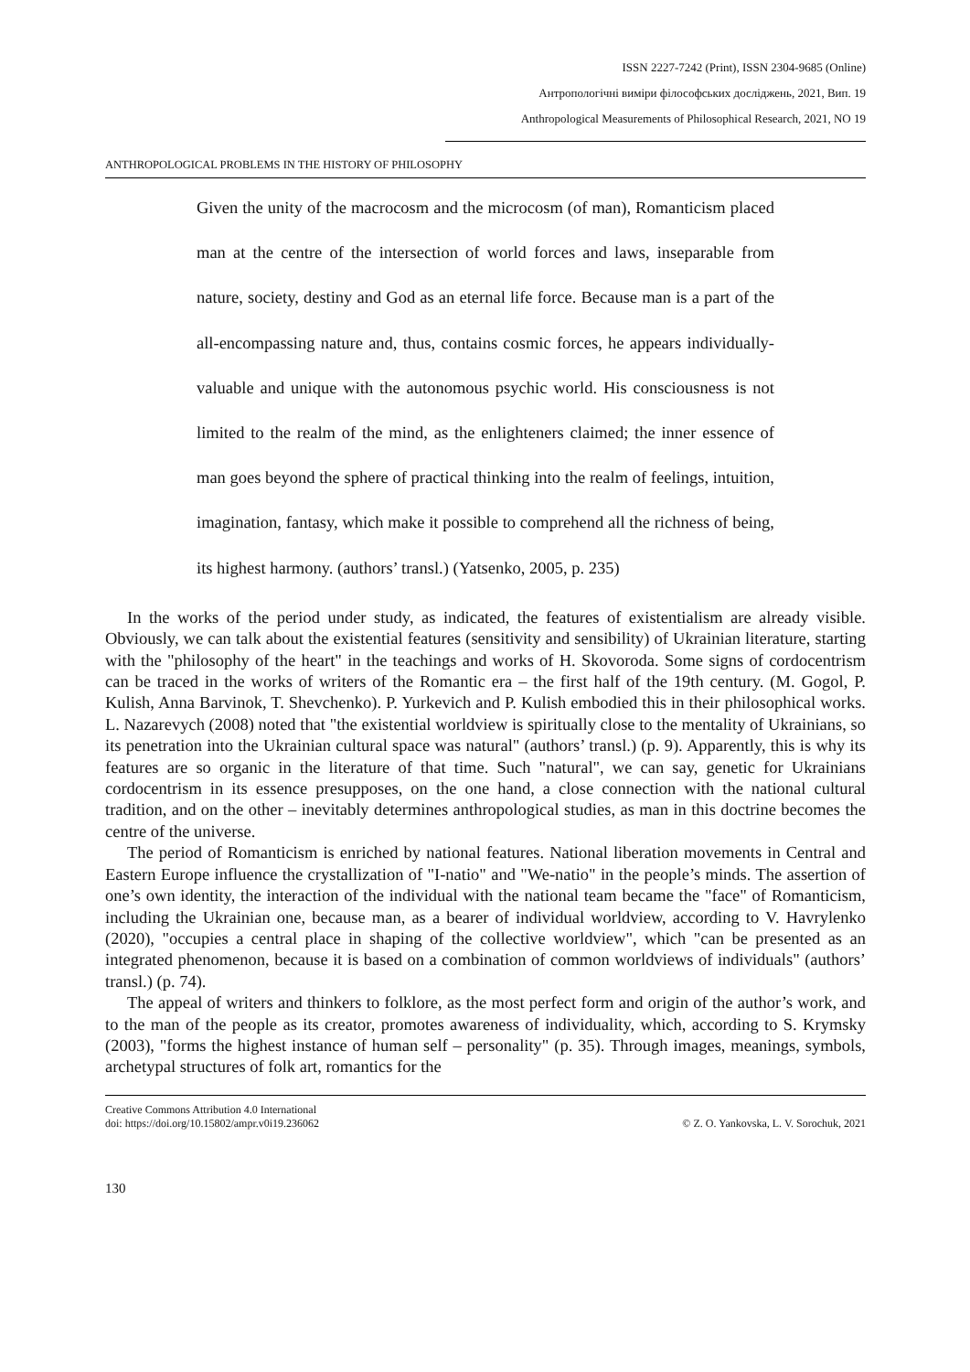ISSN 2227-7242 (Print), ISSN 2304-9685 (Online)
Антропологічні виміри філософських досліджень, 2021, Вип. 19
Anthropological Measurements of Philosophical Research, 2021, NO 19
ANTHROPOLOGICAL PROBLEMS IN THE HISTORY OF PHILOSOPHY
Given the unity of the macrocosm and the microcosm (of man), Romanticism placed man at the centre of the intersection of world forces and laws, inseparable from nature, society, destiny and God as an eternal life force. Because man is a part of the all-encompassing nature and, thus, contains cosmic forces, he appears individually-valuable and unique with the autonomous psychic world. His consciousness is not limited to the realm of the mind, as the enlighteners claimed; the inner essence of man goes beyond the sphere of practical thinking into the realm of feelings, intuition, imagination, fantasy, which make it possible to comprehend all the richness of being, its highest harmony. (authors’ transl.) (Yatsenko, 2005, p. 235)
In the works of the period under study, as indicated, the features of existentialism are already visible. Obviously, we can talk about the existential features (sensitivity and sensibility) of Ukrainian literature, starting with the "philosophy of the heart" in the teachings and works of H. Skovoroda. Some signs of cordocentrism can be traced in the works of writers of the Romantic era – the first half of the 19th century. (M. Gogol, P. Kulish, Anna Barvinok, T. Shevchenko). P. Yurkevich and P. Kulish embodied this in their philosophical works. L. Nazarevych (2008) noted that "the existential worldview is spiritually close to the mentality of Ukrainians, so its penetration into the Ukrainian cultural space was natural" (authors’ transl.) (p. 9). Apparently, this is why its features are so organic in the literature of that time. Such "natural", we can say, genetic for Ukrainians cordocentrism in its essence presupposes, on the one hand, a close connection with the national cultural tradition, and on the other – inevitably determines anthropological studies, as man in this doctrine becomes the centre of the universe.
The period of Romanticism is enriched by national features. National liberation movements in Central and Eastern Europe influence the crystallization of "I-natio" and "We-natio" in the people’s minds. The assertion of one’s own identity, the interaction of the individual with the national team became the "face" of Romanticism, including the Ukrainian one, because man, as a bearer of individual worldview, according to V. Havrylenko (2020), "occupies a central place in shaping of the collective worldview", which "can be presented as an integrated phenomenon, because it is based on a combination of common worldviews of individuals" (authors’ transl.) (p. 74).
The appeal of writers and thinkers to folklore, as the most perfect form and origin of the author’s work, and to the man of the people as its creator, promotes awareness of individuality, which, according to S. Krymsky (2003), "forms the highest instance of human self – personality" (p. 35). Through images, meanings, symbols, archetypal structures of folk art, romantics for the
Creative Commons Attribution 4.0 International
doi: https://doi.org/10.15802/ampr.v0i19.236062
© Z. O. Yankovska, L. V. Sorochuk, 2021
130